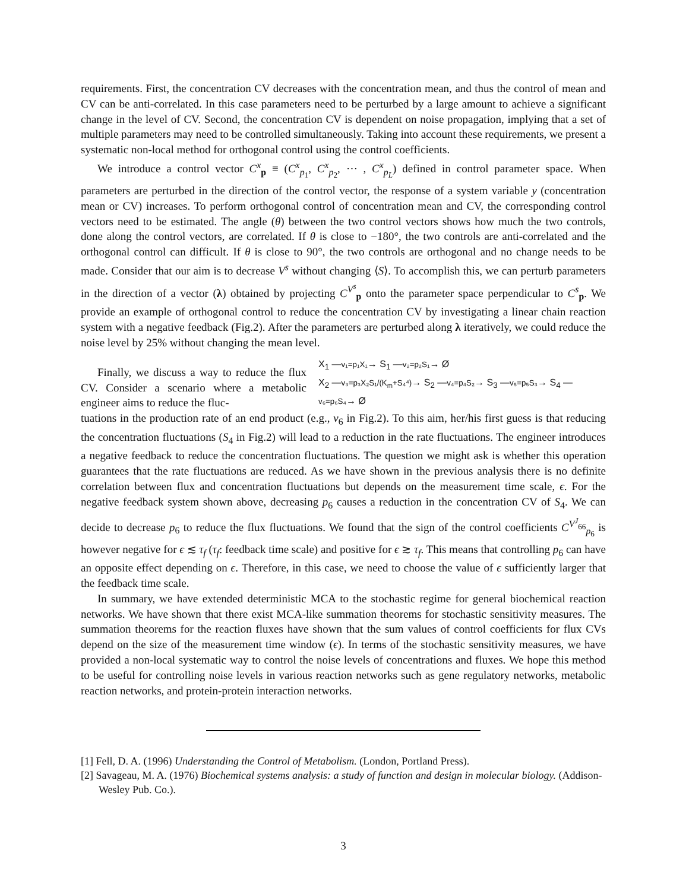requirements. First, the concentration CV decreases with the concentration mean, and thus the control of mean and CV can be anti-correlated. In this case parameters need to be perturbed by a large amount to achieve a significant change in the level of CV. Second, the concentration CV is dependent on noise propagation, implying that a set of multiple parameters may need to be controlled simultaneously. Taking into account these requirements, we present a systematic non-local method for orthogonal control using the control coefficients.
We introduce a control vector C<sup>x</sup><sub>p</sub> ≡ (C<sup>x</sup><sub>p<sub>1</sub></sub>, C<sup>x</sup><sub>p<sub>2</sub></sub>, ⋯ , C<sup>x</sup><sub>p<sub>L</sub></sub>) defined in control parameter space. When parameters are perturbed in the direction of the control vector, the response of a system variable y (concentration mean or CV) increases. To perform orthogonal control of concentration mean and CV, the corresponding control vectors need to be estimated. The angle (θ) between the two control vectors shows how much the two controls, done along the control vectors, are correlated. If θ is close to −180°, the two controls are anti-correlated and the orthogonal control can difficult. If θ is close to 90°, the two controls are orthogonal and no change needs to be made. Consider that our aim is to decrease V<sup>s</sup> without changing ⟨S⟩. To accomplish this, we can perturb parameters in the direction of a vector (λ) obtained by projecting C<sup>V<sup>s</sup></sup><sub>p</sub> onto the parameter space perpendicular to C<sup>s</sup><sub>p</sub>. We provide an example of orthogonal control to reduce the concentration CV by investigating a linear chain reaction system with a negative feedback (Fig.2). After the parameters are perturbed along λ iteratively, we could reduce the noise level by 25% without changing the mean level.
Finally, we discuss a way to reduce the flux CV. Consider a scenario where a metabolic engineer aims to reduce the fluc-
X<sub>1</sub> —v₁=p₁X₁→ S<sub>1</sub> —v₂=p₂S₁→ Ø
X<sub>2</sub> —v₃=p₃X₂S₁/(K<sub>m</sub>+S₄⁴)→ S<sub>2</sub> —v₄=p₄S₂→ S<sub>3</sub> —v₅=p₅S₃→ S<sub>4</sub> —v₆=p₆S₄→ Ø
tuations in the production rate of an end product (e.g., v<sub>6</sub> in Fig.2). To this aim, her/his first guess is that reducing the concentration fluctuations (S<sub>4</sub> in Fig.2) will lead to a reduction in the rate fluctuations. The engineer introduces a negative feedback to reduce the concentration fluctuations. The question we might ask is whether this operation guarantees that the rate fluctuations are reduced. As we have shown in the previous analysis there is no definite correlation between flux and concentration fluctuations but depends on the measurement time scale, ϵ. For the negative feedback system shown above, decreasing p<sub>6</sub> causes a reduction in the concentration CV of S<sub>4</sub>. We can decide to decrease p<sub>6</sub> to reduce the flux fluctuations. We found that the sign of the control coefficients C<sup>V<sup>J</sup><sub>66</sub></sup><sub>p<sub>6</sub></sub> is however negative for ϵ ≲ τ<sub>f</sub> (τ<sub>f</sub>: feedback time scale) and positive for ϵ ≳ τ<sub>f</sub>. This means that controlling p<sub>6</sub> can have an opposite effect depending on ϵ. Therefore, in this case, we need to choose the value of ϵ sufficiently larger that the feedback time scale.
In summary, we have extended deterministic MCA to the stochastic regime for general biochemical reaction networks. We have shown that there exist MCA-like summation theorems for stochastic sensitivity measures. The summation theorems for the reaction fluxes have shown that the sum values of control coefficients for flux CVs depend on the size of the measurement time window (ϵ). In terms of the stochastic sensitivity measures, we have provided a non-local systematic way to control the noise levels of concentrations and fluxes. We hope this method to be useful for controlling noise levels in various reaction networks such as gene regulatory networks, metabolic reaction networks, and protein-protein interaction networks.
[1] Fell, D. A. (1996) Understanding the Control of Metabolism. (London, Portland Press).
[2] Savageau, M. A. (1976) Biochemical systems analysis: a study of function and design in molecular biology. (Addison-Wesley Pub. Co.).
3